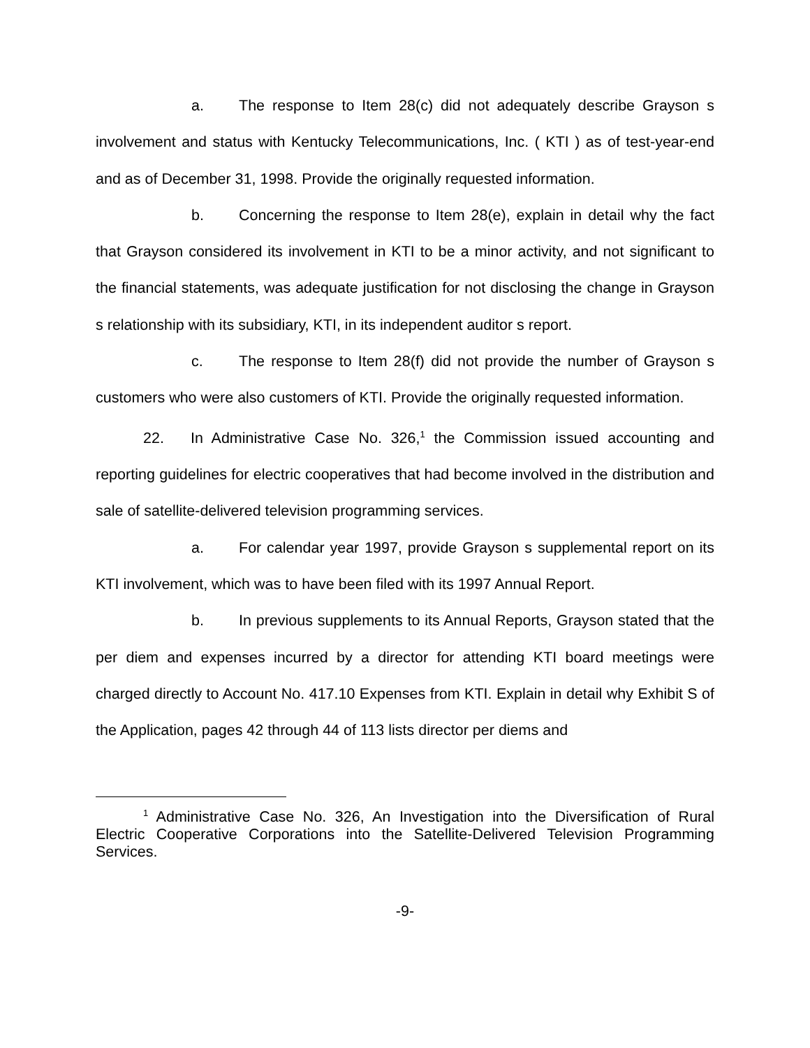a. The response to Item 28(c) did not adequately describe Grayson s involvement and status with Kentucky Telecommunications, Inc. ( KTI ) as of test-year-end and as of December 31, 1998. Provide the originally requested information.
b. Concerning the response to Item 28(e), explain in detail why the fact that Grayson considered its involvement in KTI to be a minor activity, and not significant to the financial statements, was adequate justification for not disclosing the change in Grayson s relationship with its subsidiary, KTI, in its independent auditor s report.
c. The response to Item 28(f) did not provide the number of Grayson s customers who were also customers of KTI. Provide the originally requested information.
22. In Administrative Case No. 326,<sup>1</sup> the Commission issued accounting and reporting guidelines for electric cooperatives that had become involved in the distribution and sale of satellite-delivered television programming services.
a. For calendar year 1997, provide Grayson s supplemental report on its KTI involvement, which was to have been filed with its 1997 Annual Report.
b. In previous supplements to its Annual Reports, Grayson stated that the per diem and expenses incurred by a director for attending KTI board meetings were charged directly to Account No. 417.10 Expenses from KTI. Explain in detail why Exhibit S of the Application, pages 42 through 44 of 113 lists director per diems and
<sup>1</sup> Administrative Case No. 326, An Investigation into the Diversification of Rural Electric Cooperative Corporations into the Satellite-Delivered Television Programming Services.
-9-